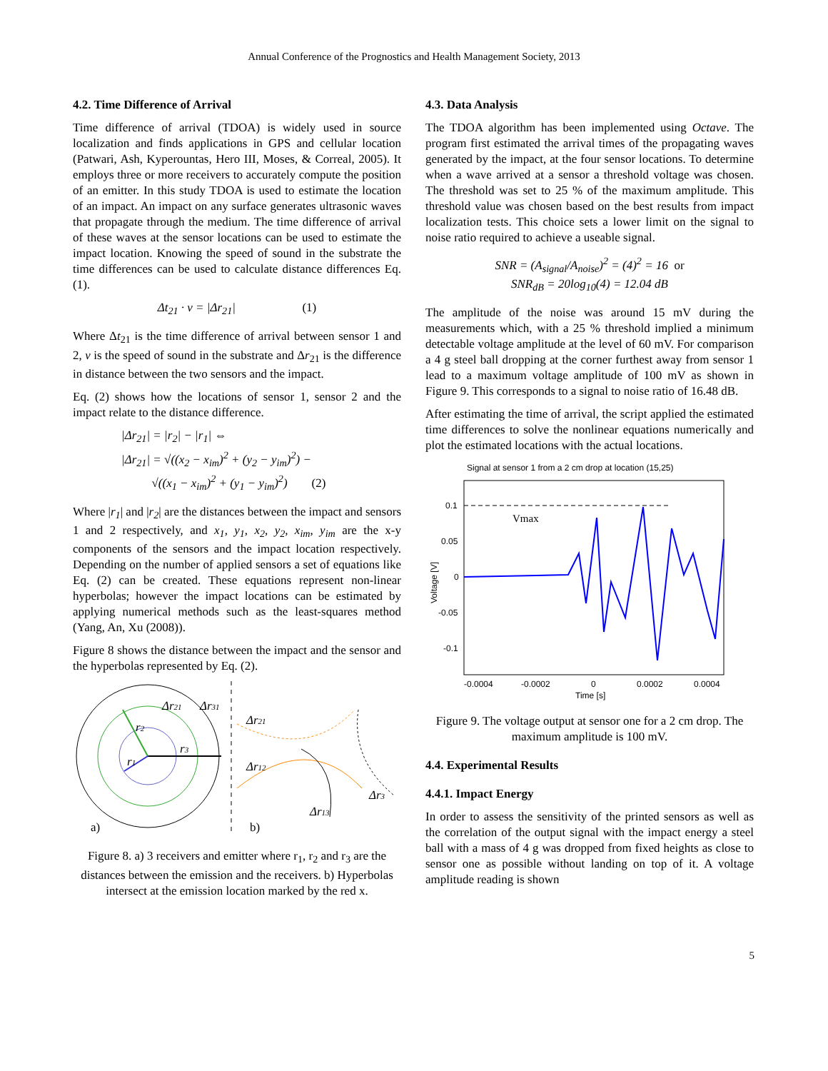Annual Conference of the Prognostics and Health Management Society, 2013
4.2. Time Difference of Arrival
Time difference of arrival (TDOA) is widely used in source localization and finds applications in GPS and cellular location (Patwari, Ash, Kyperountas, Hero III, Moses, & Correal, 2005). It employs three or more receivers to accurately compute the position of an emitter. In this study TDOA is used to estimate the location of an impact. An impact on any surface generates ultrasonic waves that propagate through the medium. The time difference of arrival of these waves at the sensor locations can be used to estimate the impact location. Knowing the speed of sound in the substrate the time differences can be used to calculate distance differences Eq. (1).
Δt<sub>21</sub> · v = |Δr<sub>21</sub>| (1)
Where Δt<sub>21</sub> is the time difference of arrival between sensor 1 and 2, v is the speed of sound in the substrate and Δr<sub>21</sub> is the difference in distance between the two sensors and the impact.
Eq. (2) shows how the locations of sensor 1, sensor 2 and the impact relate to the distance difference.
|Δr<sub>21</sub>| = |r<sub>2</sub>| − |r<sub>1</sub>| ⇔
|Δr<sub>21</sub>| = √((x<sub>2</sub> − x<sub>im</sub>)<sup>2</sup> + (y<sub>2</sub> − y<sub>im</sub>)<sup>2</sup>) −
√((x<sub>1</sub> − x<sub>im</sub>)<sup>2</sup> + (y<sub>1</sub> − y<sub>im</sub>)<sup>2</sup>) (2)
Where |r<sub>1</sub>| and |r<sub>2</sub>| are the distances between the impact and sensors 1 and 2 respectively, and x<sub>1</sub>, y<sub>1</sub>, x<sub>2</sub>, y<sub>2</sub>, x<sub>im</sub>, y<sub>im</sub> are the x-y components of the sensors and the impact location respectively. Depending on the number of applied sensors a set of equations like Eq. (2) can be created. These equations represent non-linear hyperbolas; however the impact locations can be estimated by applying numerical methods such as the least-squares method (Yang, An, Xu (2008)).
Figure 8 shows the distance between the impact and the sensor and the hyperbolas represented by Eq. (2).
r3
r2
r1
Δr21
Δr31
a)
Δr21
Δr12
Δr3
Δr13
b)
Figure 8. a) 3 receivers and emitter where r<sub>1</sub>, r<sub>2</sub> and r<sub>3</sub> are the distances between the emission and the receivers. b) Hyperbolas intersect at the emission location marked by the red x.
4.3. Data Analysis
The TDOA algorithm has been implemented using Octave. The program first estimated the arrival times of the propagating waves generated by the impact, at the four sensor locations. To determine when a wave arrived at a sensor a threshold voltage was chosen. The threshold was set to 25 % of the maximum amplitude. This threshold value was chosen based on the best results from impact localization tests. This choice sets a lower limit on the signal to noise ratio required to achieve a useable signal.
SNR = (A<sub>signal</sub>/A<sub>noise</sub>)<sup>2</sup> = (4)<sup>2</sup> = 16 or
SNR<sub>dB</sub> = 20log<sub>10</sub>(4) = 12.04 dB
The amplitude of the noise was around 15 mV during the measurements which, with a 25 % threshold implied a minimum detectable voltage amplitude at the level of 60 mV. For comparison a 4 g steel ball dropping at the corner furthest away from sensor 1 lead to a maximum voltage amplitude of 100 mV as shown in Figure 9. This corresponds to a signal to noise ratio of 16.48 dB.
After estimating the time of arrival, the script applied the estimated time differences to solve the nonlinear equations numerically and plot the estimated locations with the actual locations.
Signal at sensor 1 from a 2 cm drop at location (15,25)
Vmax
0.1
0.05
0
-0.05
-0.1
-0.0004
-0.0002
0
0.0002
0.0004
Time [s]
Voltage [V]
Figure 9. The voltage output at sensor one for a 2 cm drop. The maximum amplitude is 100 mV.
4.4. Experimental Results
4.4.1. Impact Energy
In order to assess the sensitivity of the printed sensors as well as the correlation of the output signal with the impact energy a steel ball with a mass of 4 g was dropped from fixed heights as close to sensor one as possible without landing on top of it. A voltage amplitude reading is shown
5